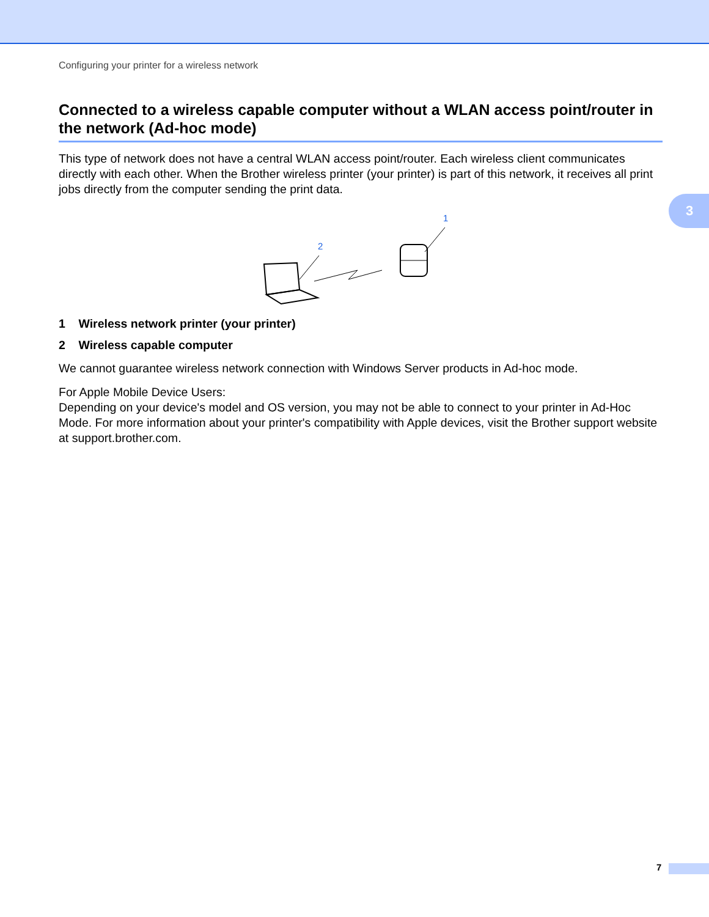Configuring your printer for a wireless network
3
Connected to a wireless capable computer without a WLAN access point/router in the network (Ad-hoc mode)
This type of network does not have a central WLAN access point/router. Each wireless client communicates directly with each other. When the Brother wireless printer (your printer) is part of this network, it receives all print jobs directly from the computer sending the print data.
1
2
1 Wireless network printer (your printer)
2 Wireless capable computer
We cannot guarantee wireless network connection with Windows Server products in Ad-hoc mode.
For Apple Mobile Device Users:
Depending on your device's model and OS version, you may not be able to connect to your printer in Ad-Hoc Mode. For more information about your printer's compatibility with Apple devices, visit the Brother support website at support.brother.com.
7